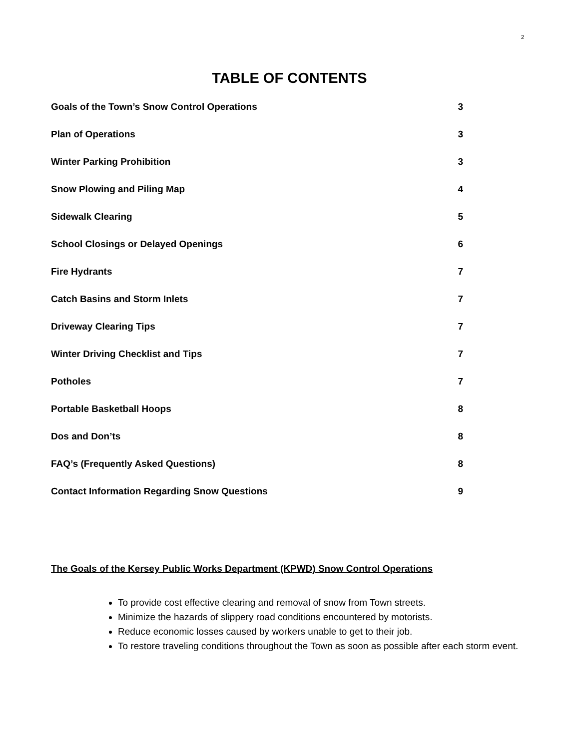2
TABLE OF CONTENTS
Goals of the Town’s Snow Control Operations 3
Plan of Operations 3
Winter Parking Prohibition 3
Snow Plowing and Piling Map 4
Sidewalk Clearing 5
School Closings or Delayed Openings 6
Fire Hydrants 7
Catch Basins and Storm Inlets 7
Driveway Clearing Tips 7
Winter Driving Checklist and Tips 7
Potholes 7
Portable Basketball Hoops 8
Dos and Don’ts 8
FAQ’s (Frequently Asked Questions) 8
Contact Information Regarding Snow Questions 9
The Goals of the Kersey Public Works Department (KPWD) Snow Control Operations
To provide cost effective clearing and removal of snow from Town streets.
Minimize the hazards of slippery road conditions encountered by motorists.
Reduce economic losses caused by workers unable to get to their job.
To restore traveling conditions throughout the Town as soon as possible after each storm event.